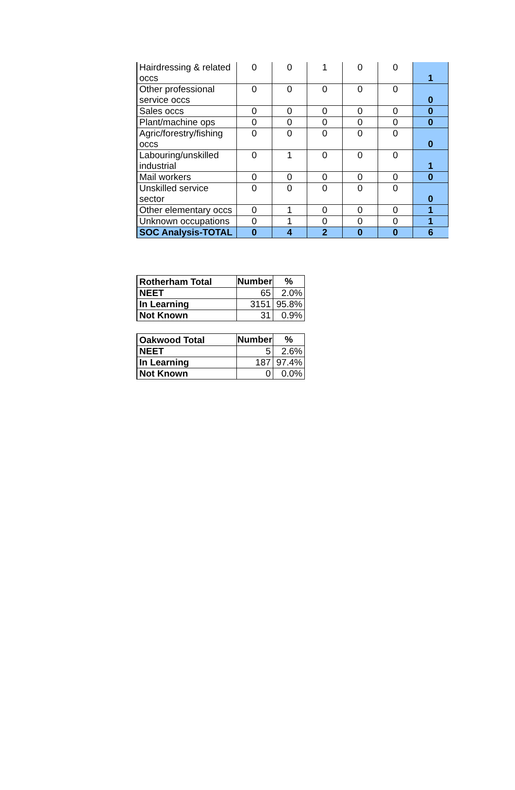| Hairdressing & related occs | 0 | 0 | 1 | 0 | 0 | 1 |
| Other professional service occs | 0 | 0 | 0 | 0 | 0 | 0 |
| Sales occs | 0 | 0 | 0 | 0 | 0 | 0 |
| Plant/machine ops | 0 | 0 | 0 | 0 | 0 | 0 |
| Agric/forestry/fishing occs | 0 | 0 | 0 | 0 | 0 | 0 |
| Labouring/unskilled industrial | 0 | 1 | 0 | 0 | 0 | 1 |
| Mail workers | 0 | 0 | 0 | 0 | 0 | 0 |
| Unskilled service sector | 0 | 0 | 0 | 0 | 0 | 0 |
| Other elementary occs | 0 | 1 | 0 | 0 | 0 | 1 |
| Unknown occupations | 0 | 1 | 0 | 0 | 0 | 1 |
| SOC Analysis-TOTAL | 0 | 4 | 2 | 0 | 0 | 6 |
| Rotherham Total | Number | % |
| NEET | 65 | 2.0% |
| In Learning | 3151 | 95.8% |
| Not Known | 31 | 0.9% |
| Oakwood Total | Number | % |
| NEET | 5 | 2.6% |
| In Learning | 187 | 97.4% |
| Not Known | 0 | 0.0% |